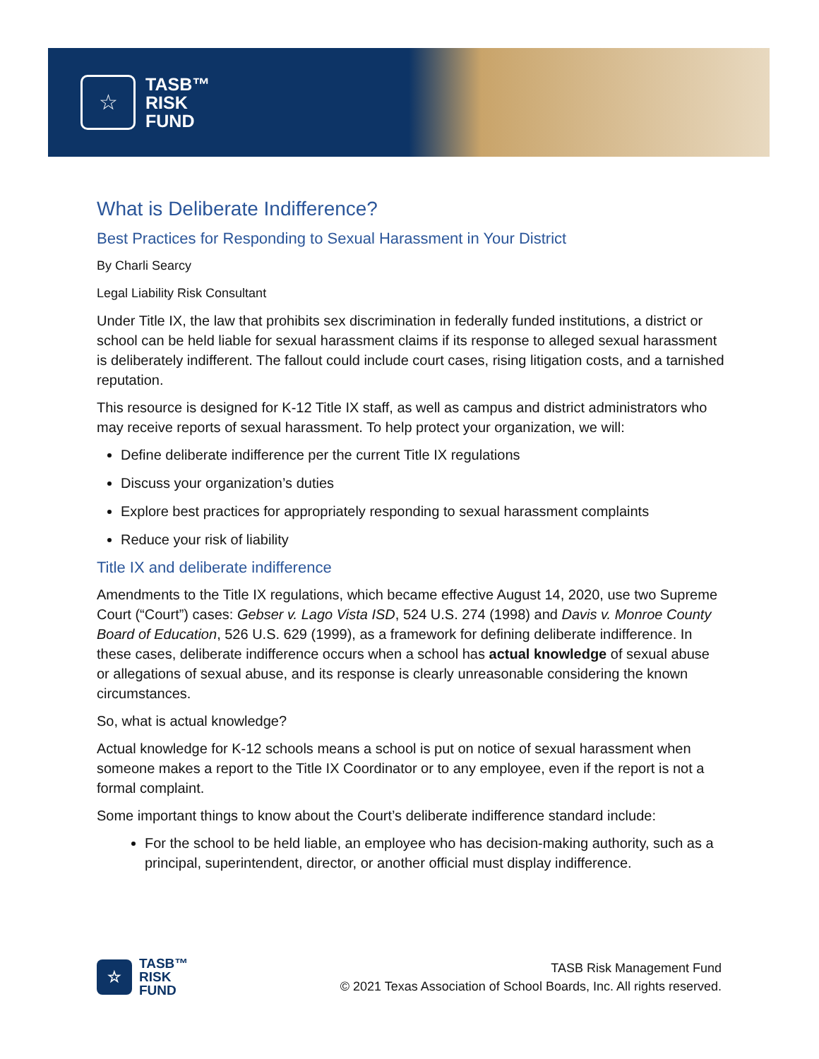☆
TASB™
RISK
FUND
What is Deliberate Indifference?
Best Practices for Responding to Sexual Harassment in Your District
By Charli Searcy
Legal Liability Risk Consultant
Under Title IX, the law that prohibits sex discrimination in federally funded institutions, a district or school can be held liable for sexual harassment claims if its response to alleged sexual harassment is deliberately indifferent. The fallout could include court cases, rising litigation costs, and a tarnished reputation.
This resource is designed for K-12 Title IX staff, as well as campus and district administrators who may receive reports of sexual harassment. To help protect your organization, we will:
Define deliberate indifference per the current Title IX regulations
Discuss your organization’s duties
Explore best practices for appropriately responding to sexual harassment complaints
Reduce your risk of liability
Title IX and deliberate indifference
Amendments to the Title IX regulations, which became effective August 14, 2020, use two Supreme Court (“Court”) cases: Gebser v. Lago Vista ISD, 524 U.S. 274 (1998) and Davis v. Monroe County Board of Education, 526 U.S. 629 (1999), as a framework for defining deliberate indifference. In these cases, deliberate indifference occurs when a school has actual knowledge of sexual abuse or allegations of sexual abuse, and its response is clearly unreasonable considering the known circumstances.
So, what is actual knowledge?
Actual knowledge for K-12 schools means a school is put on notice of sexual harassment when someone makes a report to the Title IX Coordinator or to any employee, even if the report is not a formal complaint.
Some important things to know about the Court’s deliberate indifference standard include:
For the school to be held liable, an employee who has decision-making authority, such as a principal, superintendent, director, or another official must display indifference.
☆
TASB™
RISK
FUND
TASB Risk Management Fund
© 2021 Texas Association of School Boards, Inc. All rights reserved.